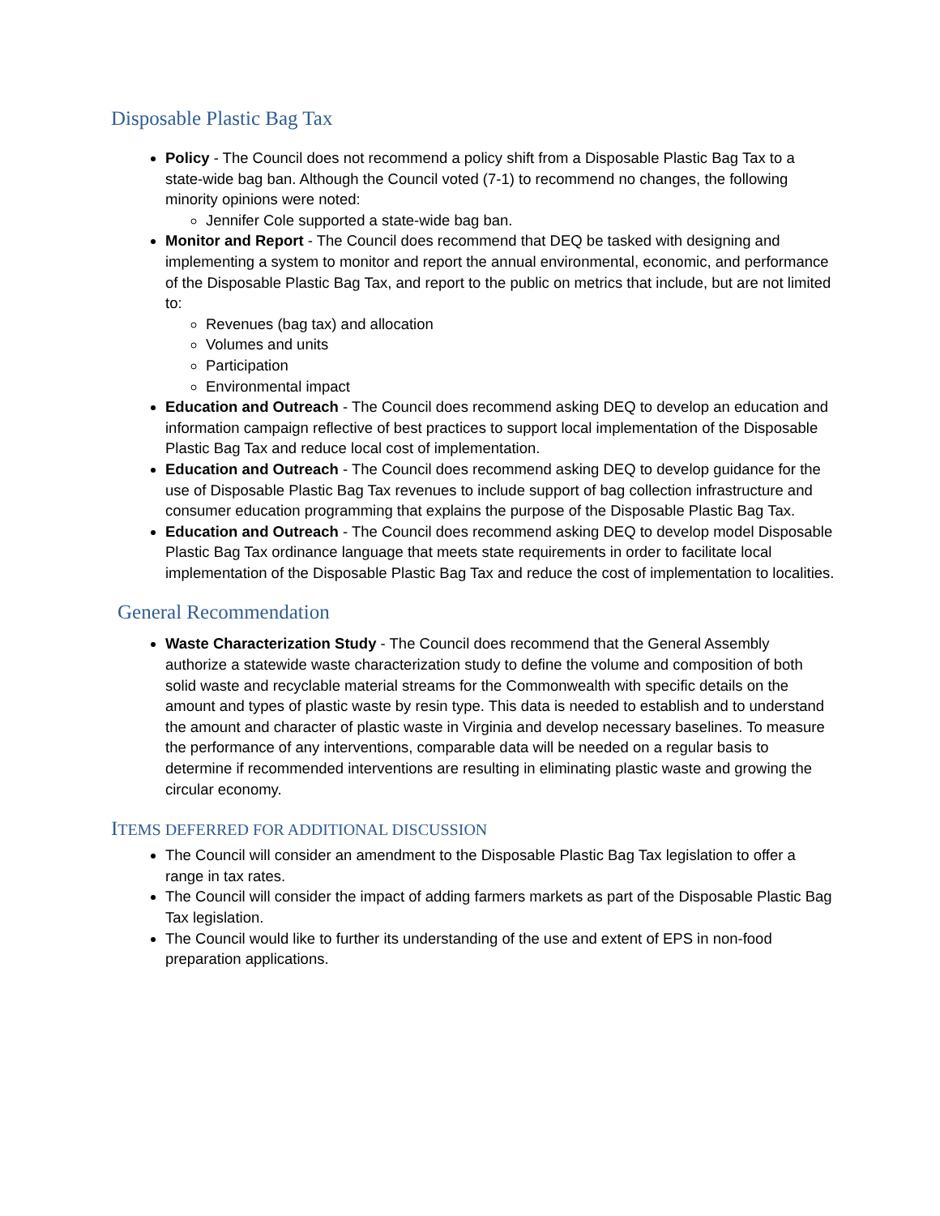Disposable Plastic Bag Tax
Policy - The Council does not recommend a policy shift from a Disposable Plastic Bag Tax to a state-wide bag ban. Although the Council voted (7-1) to recommend no changes, the following minority opinions were noted:
Jennifer Cole supported a state-wide bag ban.
Monitor and Report - The Council does recommend that DEQ be tasked with designing and implementing a system to monitor and report the annual environmental, economic, and performance of the Disposable Plastic Bag Tax, and report to the public on metrics that include, but are not limited to:
Revenues (bag tax) and allocation
Volumes and units
Participation
Environmental impact
Education and Outreach - The Council does recommend asking DEQ to develop an education and information campaign reflective of best practices to support local implementation of the Disposable Plastic Bag Tax and reduce local cost of implementation.
Education and Outreach - The Council does recommend asking DEQ to develop guidance for the use of Disposable Plastic Bag Tax revenues to include support of bag collection infrastructure and consumer education programming that explains the purpose of the Disposable Plastic Bag Tax.
Education and Outreach - The Council does recommend asking DEQ to develop model Disposable Plastic Bag Tax ordinance language that meets state requirements in order to facilitate local implementation of the Disposable Plastic Bag Tax and reduce the cost of implementation to localities.
General Recommendation
Waste Characterization Study - The Council does recommend that the General Assembly authorize a statewide waste characterization study to define the volume and composition of both solid waste and recyclable material streams for the Commonwealth with specific details on the amount and types of plastic waste by resin type. This data is needed to establish and to understand the amount and character of plastic waste in Virginia and develop necessary baselines. To measure the performance of any interventions, comparable data will be needed on a regular basis to determine if recommended interventions are resulting in eliminating plastic waste and growing the circular economy.
ITEMS DEFERRED FOR ADDITIONAL DISCUSSION
The Council will consider an amendment to the Disposable Plastic Bag Tax legislation to offer a range in tax rates.
The Council will consider the impact of adding farmers markets as part of the Disposable Plastic Bag Tax legislation.
The Council would like to further its understanding of the use and extent of EPS in non-food preparation applications.